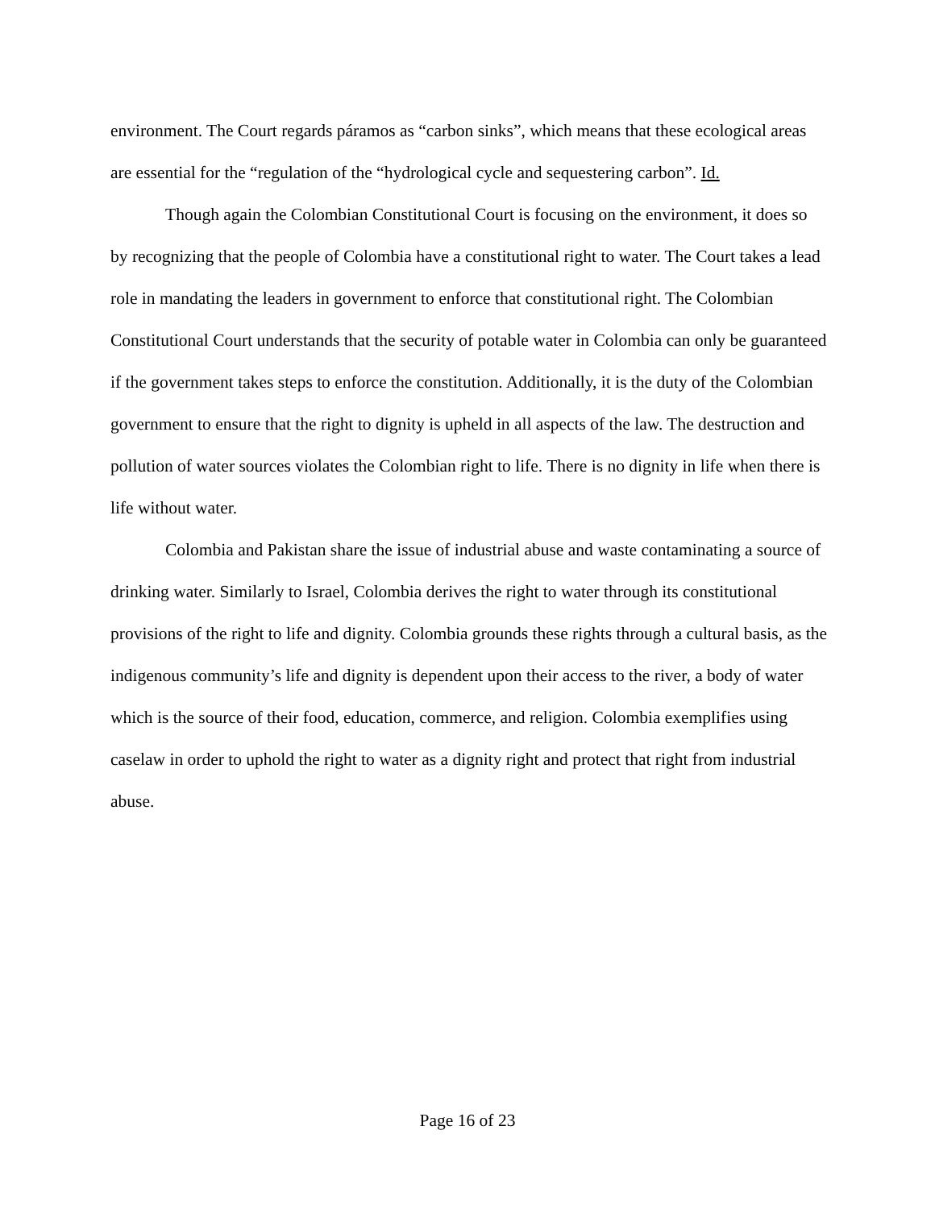environment. The Court regards páramos as “carbon sinks”, which means that these ecological areas are essential for the “regulation of the “hydrological cycle and sequestering carbon”. Id.
Though again the Colombian Constitutional Court is focusing on the environment, it does so by recognizing that the people of Colombia have a constitutional right to water. The Court takes a lead role in mandating the leaders in government to enforce that constitutional right. The Colombian Constitutional Court understands that the security of potable water in Colombia can only be guaranteed if the government takes steps to enforce the constitution. Additionally, it is the duty of the Colombian government to ensure that the right to dignity is upheld in all aspects of the law. The destruction and pollution of water sources violates the Colombian right to life. There is no dignity in life when there is life without water.
Colombia and Pakistan share the issue of industrial abuse and waste contaminating a source of drinking water. Similarly to Israel, Colombia derives the right to water through its constitutional provisions of the right to life and dignity. Colombia grounds these rights through a cultural basis, as the indigenous community’s life and dignity is dependent upon their access to the river, a body of water which is the source of their food, education, commerce, and religion. Colombia exemplifies using caselaw in order to uphold the right to water as a dignity right and protect that right from industrial abuse.
Page 16 of 23